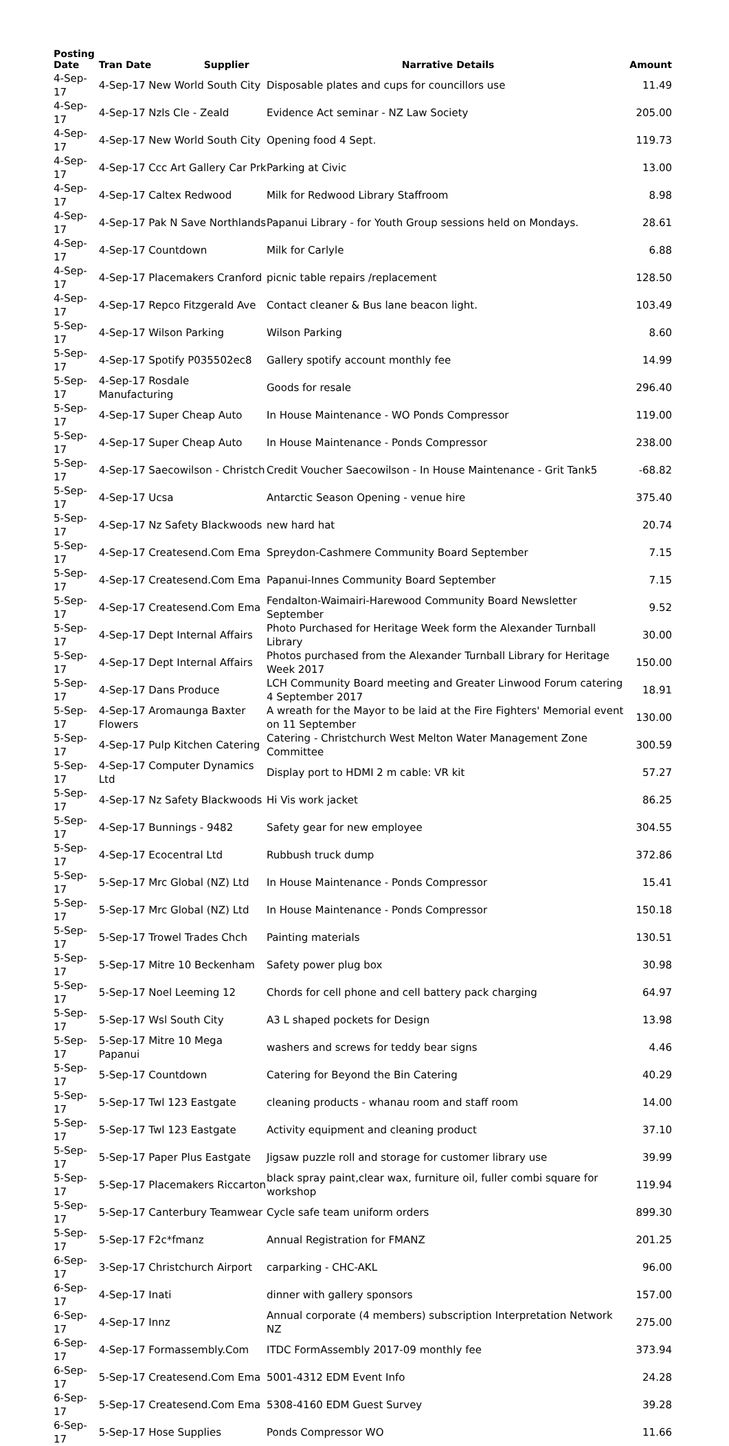| Posting Date | Tran Date | Supplier | Narrative Details | Amount |
| --- | --- | --- | --- | --- |
| 4-Sep-17 | 4-Sep-17 New World South City | | Disposable plates and cups for councillors use | 11.49 |
| 4-Sep-17 | 4-Sep-17 Nzls Cle - Zeald | | Evidence Act seminar - NZ Law Society | 205.00 |
| 4-Sep-17 | 4-Sep-17 New World South City | | Opening food 4 Sept. | 119.73 |
| 4-Sep-17 | 4-Sep-17 Ccc Art Gallery Car Prk | | Parking at Civic | 13.00 |
| 4-Sep-17 | 4-Sep-17 Caltex Redwood | | Milk for Redwood Library Staffroom | 8.98 |
| 4-Sep-17 | 4-Sep-17 Pak N Save Northlands | | Papanui Library - for Youth Group sessions held on Mondays. | 28.61 |
| 4-Sep-17 | 4-Sep-17 Countdown | | Milk for Carlyle | 6.88 |
| 4-Sep-17 | 4-Sep-17 Placemakers Cranford | | picnic table repairs /replacement | 128.50 |
| 4-Sep-17 | 4-Sep-17 Repco Fitzgerald Ave | | Contact cleaner & Bus lane beacon light. | 103.49 |
| 5-Sep-17 | 4-Sep-17 Wilson Parking | | Wilson Parking | 8.60 |
| 5-Sep-17 | 4-Sep-17 Spotify P035502ec8 | | Gallery spotify account monthly fee | 14.99 |
| 5-Sep-17 | 4-Sep-17 Rosdale Manufacturing | | Goods for resale | 296.40 |
| 5-Sep-17 | 4-Sep-17 Super Cheap Auto | | In House Maintenance - WO Ponds Compressor | 119.00 |
| 5-Sep-17 | 4-Sep-17 Super Cheap Auto | | In House Maintenance - Ponds Compressor | 238.00 |
| 5-Sep-17 | 4-Sep-17 Saecowilson - Christch | | Credit Voucher Saecowilson - In House Maintenance - Grit Tank5 | -68.82 |
| 5-Sep-17 | 4-Sep-17 Ucsa | | Antarctic Season Opening - venue hire | 375.40 |
| 5-Sep-17 | 4-Sep-17 Nz Safety Blackwoods | | new hard hat | 20.74 |
| 5-Sep-17 | 4-Sep-17 Createsend.Com Ema | | Spreydon-Cashmere Community Board September | 7.15 |
| 5-Sep-17 | 4-Sep-17 Createsend.Com Ema | | Papanui-Innes Community Board September | 7.15 |
| 5-Sep-17 | 4-Sep-17 Createsend.Com Ema | | Fendalton-Waimairi-Harewood Community Board Newsletter September | 9.52 |
| 5-Sep-17 | 4-Sep-17 Dept Internal Affairs | | Photo Purchased for Heritage Week form the Alexander Turnball Library | 30.00 |
| 5-Sep-17 | 4-Sep-17 Dept Internal Affairs | | Photos purchased from the Alexander Turnball Library for Heritage Week 2017 | 150.00 |
| 5-Sep-17 | 4-Sep-17 Dans Produce | | LCH Community Board meeting and Greater Linwood Forum catering 4 September 2017 | 18.91 |
| 5-Sep-17 | 4-Sep-17 Aromaunga Baxter Flowers | | A wreath for the Mayor to be laid at the Fire Fighters' Memorial event on 11 September | 130.00 |
| 5-Sep-17 | 4-Sep-17 Pulp Kitchen Catering | | Catering - Christchurch West Melton Water Management Zone Committee | 300.59 |
| 5-Sep-17 | 4-Sep-17 Computer Dynamics Ltd | | Display port to HDMI 2 m cable: VR kit | 57.27 |
| 5-Sep-17 | 4-Sep-17 Nz Safety Blackwoods | | Hi Vis work jacket | 86.25 |
| 5-Sep-17 | 4-Sep-17 Bunnings - 9482 | | Safety gear for new employee | 304.55 |
| 5-Sep-17 | 4-Sep-17 Ecocentral Ltd | | Rubbush truck dump | 372.86 |
| 5-Sep-17 | 5-Sep-17 Mrc Global (NZ) Ltd | | In House Maintenance - Ponds Compressor | 15.41 |
| 5-Sep-17 | 5-Sep-17 Mrc Global (NZ) Ltd | | In House Maintenance - Ponds Compressor | 150.18 |
| 5-Sep-17 | 5-Sep-17 Trowel Trades Chch | | Painting materials | 130.51 |
| 5-Sep-17 | 5-Sep-17 Mitre 10 Beckenham | | Safety power plug box | 30.98 |
| 5-Sep-17 | 5-Sep-17 Noel Leeming 12 | | Chords for cell phone and cell battery pack charging | 64.97 |
| 5-Sep-17 | 5-Sep-17 Wsl South City | | A3 L shaped pockets for Design | 13.98 |
| 5-Sep-17 | 5-Sep-17 Mitre 10 Mega Papanui | | washers and screws for teddy bear signs | 4.46 |
| 5-Sep-17 | 5-Sep-17 Countdown | | Catering for Beyond the Bin Catering | 40.29 |
| 5-Sep-17 | 5-Sep-17 Twl 123 Eastgate | | cleaning products - whanau room and staff room | 14.00 |
| 5-Sep-17 | 5-Sep-17 Twl 123 Eastgate | | Activity equipment and cleaning product | 37.10 |
| 5-Sep-17 | 5-Sep-17 Paper Plus Eastgate | | Jigsaw puzzle roll and storage for customer library use | 39.99 |
| 5-Sep-17 | 5-Sep-17 Placemakers Riccarton | | black spray paint,clear wax, furniture oil, fuller combi square for workshop | 119.94 |
| 5-Sep-17 | 5-Sep-17 Canterbury Teamwear | | Cycle safe team uniform orders | 899.30 |
| 5-Sep-17 | 5-Sep-17 F2c*fmanz | | Annual Registration for FMANZ | 201.25 |
| 6-Sep-17 | 3-Sep-17 Christchurch Airport | | carparking - CHC-AKL | 96.00 |
| 6-Sep-17 | 4-Sep-17 Inati | | dinner with gallery sponsors | 157.00 |
| 6-Sep-17 | 4-Sep-17 Innz | | Annual corporate (4 members) subscription Interpretation Network NZ | 275.00 |
| 6-Sep-17 | 4-Sep-17 Formassembly.Com | | ITDC FormAssembly 2017-09 monthly fee | 373.94 |
| 6-Sep-17 | 5-Sep-17 Createsend.Com Ema | | 5001-4312 EDM Event Info | 24.28 |
| 6-Sep-17 | 5-Sep-17 Createsend.Com Ema | | 5308-4160 EDM Guest Survey | 39.28 |
| 6-Sep-17 | 5-Sep-17 Hose Supplies | | Ponds Compressor WO | 11.66 |